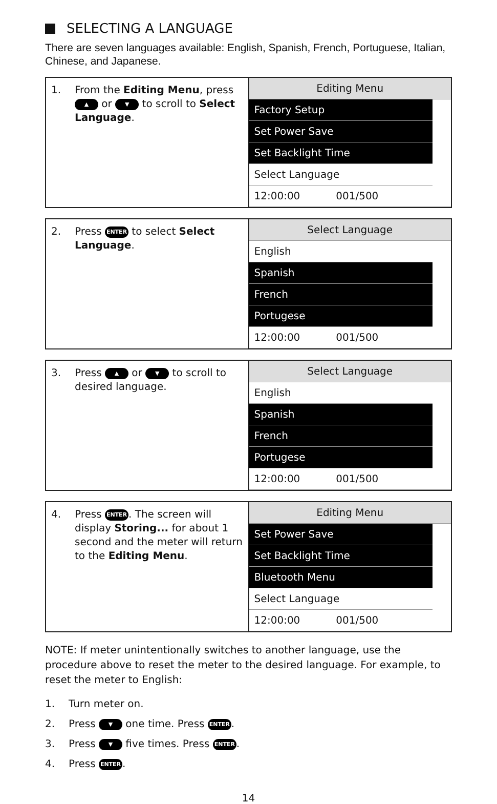SELECTING A LANGUAGE
There are seven languages available: English, Spanish, French, Portuguese, Italian, Chinese, and Japanese.
| 1. From the Editing Menu , press ▲ or ▼ to scroll to Select Language . | Editing Menu Factory Setup Set Power Save Set Backlight Time Select Language 12:00:00 001/500 |
| 2. Press ENTER to select Select Language . | Select Language English Spanish French Portugese 12:00:00 001/500 |
| 3. Press ▲ or ▼ to scroll to desired language. | Select Language English Spanish French Portugese 12:00:00 001/500 |
| 4. Press ENTER . The screen will display Storing... for about 1 second and the meter will return to the Editing Menu . | Editing Menu Set Power Save Set Backlight Time Bluetooth Menu Select Language 12:00:00 001/500 |
NOTE: If meter unintentionally switches to another language, use the procedure above to reset the meter to the desired language. For example, to reset the meter to English:
1. Turn meter on.
2. Press ▼ one time. Press ENTER.
3. Press ▼ five times. Press ENTER.
4. Press ENTER.
14